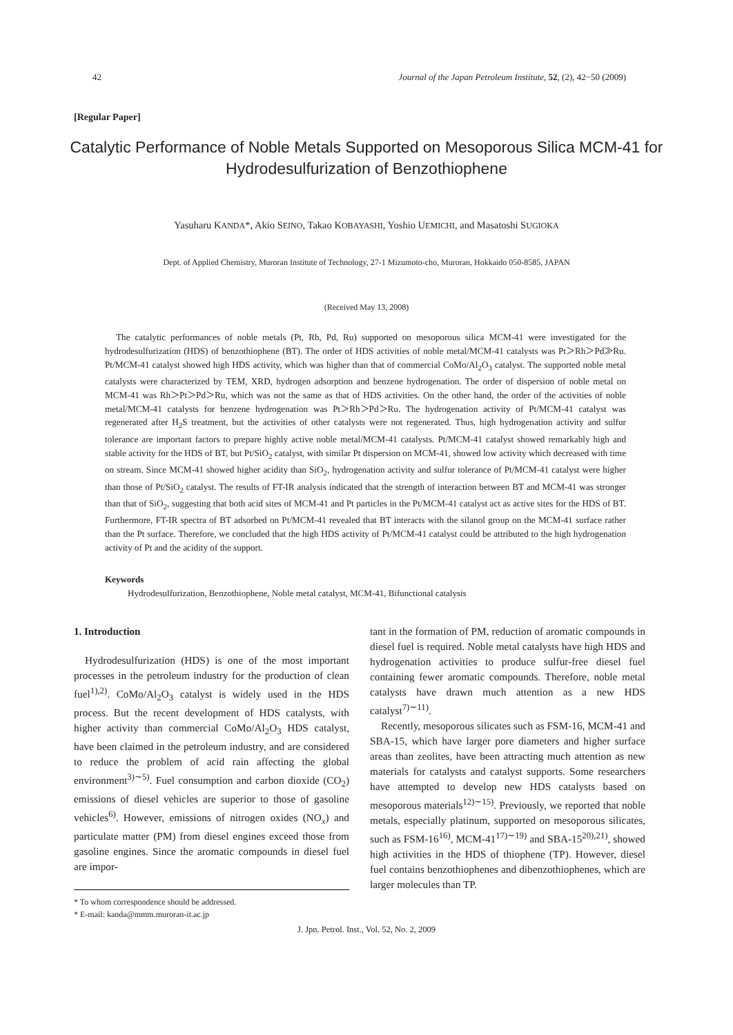42 Journal of the Japan Petroleum Institute, 52, (2), 42−50 (2009)
[Regular Paper]
Catalytic Performance of Noble Metals Supported on Mesoporous Silica MCM-41 for Hydrodesulfurization of Benzothiophene
Yasuharu KANDA*, Akio SEINO, Takao KOBAYASHI, Yoshio UEMICHI, and Masatoshi SUGIOKA
Dept. of Applied Chemistry, Muroran Institute of Technology, 27-1 Mizumoto-cho, Muroran, Hokkaido 050-8585, JAPAN
(Received May 13, 2008)
The catalytic performances of noble metals (Pt, Rh, Pd, Ru) supported on mesoporous silica MCM-41 were investigated for the hydrodesulfurization (HDS) of benzothiophene (BT). The order of HDS activities of noble metal/MCM-41 catalysts was Pt＞Rh＞Pd≫Ru. Pt/MCM-41 catalyst showed high HDS activity, which was higher than that of commercial CoMo/Al<sub>2</sub>O<sub>3</sub> catalyst. The supported noble metal catalysts were characterized by TEM, XRD, hydrogen adsorption and benzene hydrogenation. The order of dispersion of noble metal on MCM-41 was Rh＞Pt＞Pd＞Ru, which was not the same as that of HDS activities. On the other hand, the order of the activities of noble metal/MCM-41 catalysts for benzene hydrogenation was Pt＞Rh＞Pd＞Ru. The hydrogenation activity of Pt/MCM-41 catalyst was regenerated after H<sub>2</sub>S treatment, but the activities of other catalysts were not regenerated. Thus, high hydrogenation activity and sulfur tolerance are important factors to prepare highly active noble metal/MCM-41 catalysts. Pt/MCM-41 catalyst showed remarkably high and stable activity for the HDS of BT, but Pt/SiO<sub>2</sub> catalyst, with similar Pt dispersion on MCM-41, showed low activity which decreased with time on stream. Since MCM-41 showed higher acidity than SiO<sub>2</sub>, hydrogenation activity and sulfur tolerance of Pt/MCM-41 catalyst were higher than those of Pt/SiO<sub>2</sub> catalyst. The results of FT-IR analysis indicated that the strength of interaction between BT and MCM-41 was stronger than that of SiO<sub>2</sub>, suggesting that both acid sites of MCM-41 and Pt particles in the Pt/MCM-41 catalyst act as active sites for the HDS of BT. Furthermore, FT-IR spectra of BT adsorbed on Pt/MCM-41 revealed that BT interacts with the silanol group on the MCM-41 surface rather than the Pt surface. Therefore, we concluded that the high HDS activity of Pt/MCM-41 catalyst could be attributed to the high hydrogenation activity of Pt and the acidity of the support.
Keywords
Hydrodesulfurization, Benzothiophene, Noble metal catalyst, MCM-41, Bifunctional catalysis
1. Introduction
Hydrodesulfurization (HDS) is one of the most important processes in the petroleum industry for the production of clean fuel<sup>1),2)</sup>. CoMo/Al<sub>2</sub>O<sub>3</sub> catalyst is widely used in the HDS process. But the recent development of HDS catalysts, with higher activity than commercial CoMo/Al<sub>2</sub>O<sub>3</sub> HDS catalyst, have been claimed in the petroleum industry, and are considered to reduce the problem of acid rain affecting the global environment<sup>3)∼5)</sup>. Fuel consumption and carbon dioxide (CO<sub>2</sub>) emissions of diesel vehicles are superior to those of gasoline vehicles<sup>6)</sup>. However, emissions of nitrogen oxides (NO<sub>x</sub>) and particulate matter (PM) from diesel engines exceed those from gasoline engines. Since the aromatic compounds in diesel fuel are impor-
* To whom correspondence should be addressed.
* E-mail: kanda@mmm.muroran-it.ac.jp
tant in the formation of PM, reduction of aromatic compounds in diesel fuel is required. Noble metal catalysts have high HDS and hydrogenation activities to produce sulfur-free diesel fuel containing fewer aromatic compounds. Therefore, noble metal catalysts have drawn much attention as a new HDS catalyst<sup>7)∼11)</sup>.
Recently, mesoporous silicates such as FSM-16, MCM-41 and SBA-15, which have larger pore diameters and higher surface areas than zeolites, have been attracting much attention as new materials for catalysts and catalyst supports. Some researchers have attempted to develop new HDS catalysts based on mesoporous materials<sup>12)∼15)</sup>. Previously, we reported that noble metals, especially platinum, supported on mesoporous silicates, such as FSM-16<sup>16)</sup>, MCM-41<sup>17)∼19)</sup> and SBA-15<sup>20),21)</sup>, showed high activities in the HDS of thiophene (TP). However, diesel fuel contains benzothiophenes and dibenzothiophenes, which are larger molecules than TP.
J. Jpn. Petrol. Inst., Vol. 52, No. 2, 2009